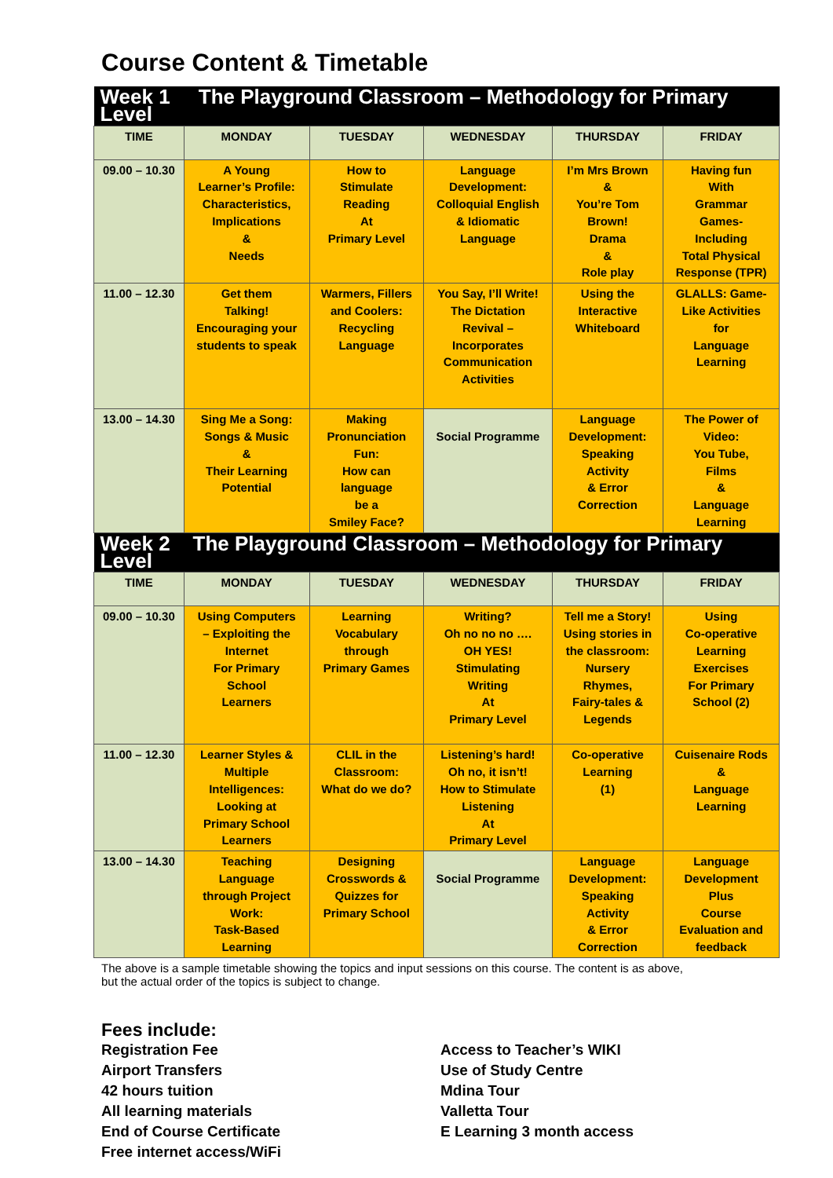Course Content & Timetable
| Week 1 The Playground Classroom – Methodology for Primary Level | | | | | |
| TIME | MONDAY | TUESDAY | WEDNESDAY | THURSDAY | FRIDAY |
| 09.00 – 10.30 | A Young Learner’s Profile: Characteristics, Implications & Needs | How to Stimulate Reading At Primary Level | Language Development: Colloquial English & Idiomatic Language | I’m Mrs Brown & You’re Tom Brown! Drama & Role play | Having fun With Grammar Games- Including Total Physical Response (TPR) |
| 11.00 – 12.30 | Get them Talking! Encouraging your students to speak | Warmers, Fillers and Coolers: Recycling Language | You Say, I’ll Write! The Dictation Revival – Incorporates Communication Activities | Using the Interactive Whiteboard | GLALLS: Game- Like Activities for Language Learning |
| 13.00 – 14.30 | Sing Me a Song: Songs & Music & Their Learning Potential | Making Pronunciation Fun: How can language be a Smiley Face? | Social Programme | Language Development: Speaking Activity & Error Correction | The Power of Video: You Tube, Films & Language Learning |
| Week 2 The Playground Classroom – Methodology for Primary Level | | | | | |
| TIME | MONDAY | TUESDAY | WEDNESDAY | THURSDAY | FRIDAY |
| 09.00 – 10.30 | Using Computers – Exploiting the Internet For Primary School Learners | Learning Vocabulary through Primary Games | Writing? Oh no no no …. OH YES! Stimulating Writing At Primary Level | Tell me a Story! Using stories in the classroom: Nursery Rhymes, Fairy-tales & Legends | Using Co-operative Learning Exercises For Primary School (2) |
| 11.00 – 12.30 | Learner Styles & Multiple Intelligences: Looking at Primary School Learners | CLIL in the Classroom: What do we do? | Listening’s hard! Oh no, it isn’t! How to Stimulate Listening At Primary Level | Co-operative Learning (1) | Cuisenaire Rods & Language Learning |
| 13.00 – 14.30 | Teaching Language through Project Work: Task-Based Learning | Designing Crosswords & Quizzes for Primary School | Social Programme | Language Development: Speaking Activity & Error Correction | Language Development Plus Course Evaluation and feedback |
The above is a sample timetable showing the topics and input sessions on this course. The content is as above,
but the actual order of the topics is subject to change.
Fees include:
Registration Fee
Airport Transfers
42 hours tuition
All learning materials
End of Course Certificate
Free internet access/WiFi
Access to Teacher’s WIKI
Use of Study Centre
Mdina Tour
Valletta Tour
E Learning 3 month access